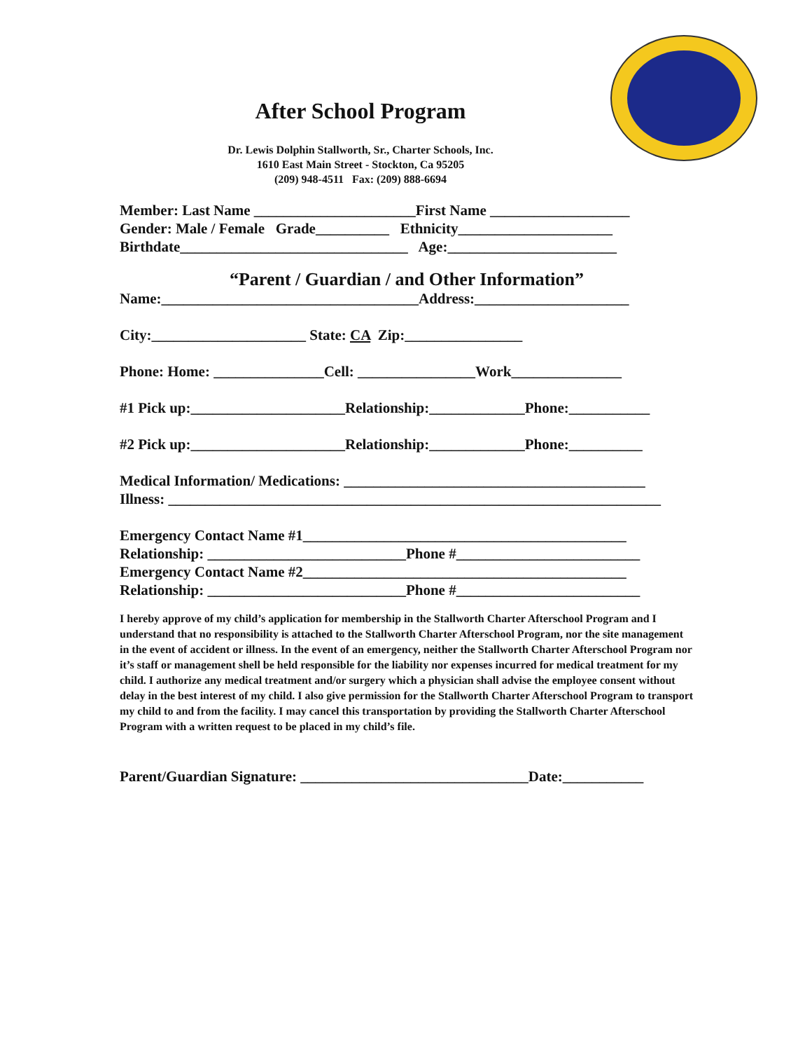After School Program
Dr. Lewis Dolphin Stallworth, Sr., Charter Schools, Inc.
1610 East Main Street - Stockton, Ca 95205
(209) 948-4511 Fax: (209) 888-6694
Member: Last Name ______________________First Name ___________________
Gender: Male / Female Grade__________ Ethnicity_____________________
Birthdate_______________________________ Age:_______________________
“Parent / Guardian / and Other Information”
Name:___________________________________Address:_____________________
City:_____________________ State: CA Zip:________________
Phone: Home: _______________Cell: ________________Work_______________
#1 Pick up:_____________________Relationship:_____________Phone:___________
#2 Pick up:_____________________Relationship:_____________Phone:__________
Medical Information/ Medications: _________________________________________
Illness: ___________________________________________________________________
Emergency Contact Name #1____________________________________________
Relationship: ___________________________Phone #_________________________
Emergency Contact Name #2____________________________________________
Relationship: ___________________________Phone #_________________________
I hereby approve of my child’s application for membership in the Stallworth Charter Afterschool Program and I understand that no responsibility is attached to the Stallworth Charter Afterschool Program, nor the site management in the event of accident or illness. In the event of an emergency, neither the Stallworth Charter Afterschool Program nor it’s staff or management shell be held responsible for the liability nor expenses incurred for medical treatment for my child. I authorize any medical treatment and/or surgery which a physician shall advise the employee consent without delay in the best interest of my child. I also give permission for the Stallworth Charter Afterschool Program to transport my child to and from the facility. I may cancel this transportation by providing the Stallworth Charter Afterschool Program with a written request to be placed in my child’s file.
Parent/Guardian Signature: _______________________________Date:___________